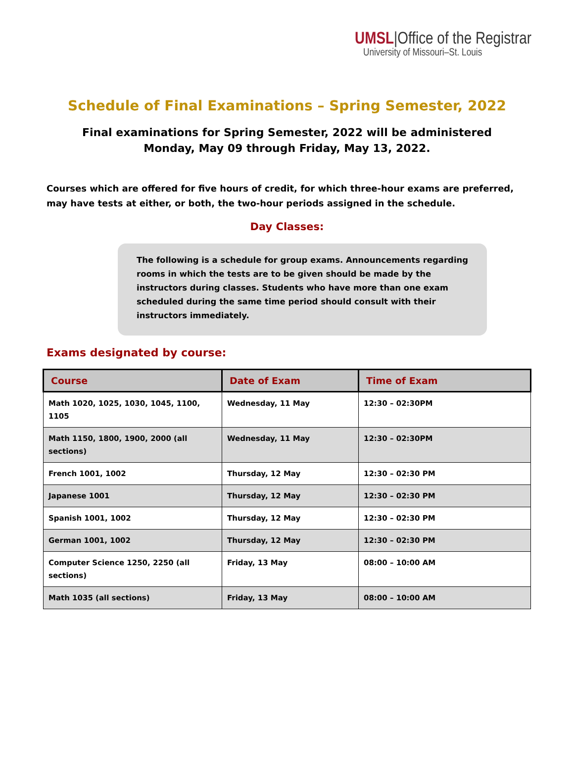UMSL|Office of the Registrar
University of Missouri–St. Louis
Schedule of Final Examinations – Spring Semester, 2022
Final examinations for Spring Semester, 2022 will be administered
Monday, May 09 through Friday, May 13, 2022.
Courses which are offered for five hours of credit, for which three-hour exams are preferred, may have tests at either, or both, the two-hour periods assigned in the schedule.
Day Classes:
The following is a schedule for group exams. Announcements regarding rooms in which the tests are to be given should be made by the instructors during classes. Students who have more than one exam scheduled during the same time period should consult with their instructors immediately.
Exams designated by course:
| Course | Date of Exam | Time of Exam |
| --- | --- | --- |
| Math 1020, 1025, 1030, 1045, 1100, 1105 | Wednesday, 11 May | 12:30 – 02:30PM |
| Math 1150, 1800, 1900, 2000 (all sections) | Wednesday, 11 May | 12:30 – 02:30PM |
| French 1001, 1002 | Thursday, 12 May | 12:30 – 02:30 PM |
| Japanese 1001 | Thursday, 12 May | 12:30 – 02:30 PM |
| Spanish 1001, 1002 | Thursday, 12 May | 12:30 – 02:30 PM |
| German 1001, 1002 | Thursday, 12 May | 12:30 – 02:30 PM |
| Computer Science 1250, 2250 (all sections) | Friday, 13 May | 08:00 – 10:00 AM |
| Math 1035 (all sections) | Friday, 13 May | 08:00 – 10:00 AM |